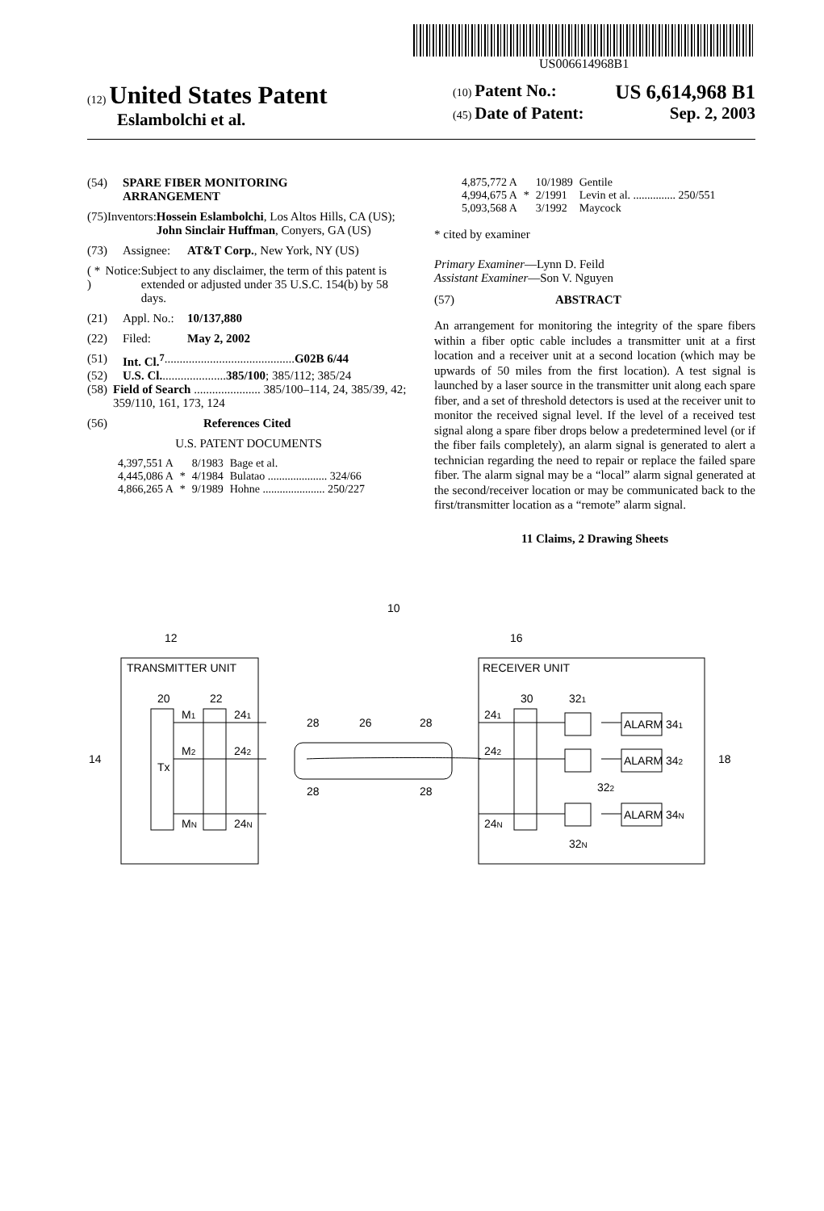US006614968B1
(12) United States Patent
Eslambolchi et al.
(10) Patent No.: US 6,614,968 B1
(45) Date of Patent: Sep. 2, 2003
(54) SPARE FIBER MONITORING
ARRANGEMENT
(75) Inventors: Hossein Eslambolchi, Los Altos Hills, CA (US); John Sinclair Huffman, Conyers, GA (US)
(73) Assignee: AT&T Corp., New York, NY (US)
( * ) Notice: Subject to any disclaimer, the term of this patent is extended or adjusted under 35 U.S.C. 154(b) by 58 days.
(21) Appl. No.: 10/137,880
(22) Filed: May 2, 2002
(51) Int. Cl.<sup>7</sup> ........................................... G02B 6/44
(52) U.S. Cl. ..................... 385/100; 385/112; 385/24
(58) Field of Search ...................... 385/100–114, 24, 385/39, 42; 359/110, 161, 173, 124
(56) References Cited
U.S. PATENT DOCUMENTS
| 4,397,551 A | | 8/1983 | Bage et al. |
| 4,445,086 A | * | 4/1984 | Bulatao ..................... 324/66 |
| 4,866,265 A | * | 9/1989 | Hohne ...................... 250/227 |
| 4,875,772 A | | 10/1989 | Gentile |
| 4,994,675 A | * | 2/1991 | Levin et al. ............... 250/551 |
| 5,093,568 A | | 3/1992 | Maycock |
* cited by examiner
Primary Examiner—Lynn D. Feild
Assistant Examiner—Son V. Nguyen
(57) ABSTRACT
An arrangement for monitoring the integrity of the spare fibers within a fiber optic cable includes a transmitter unit at a first location and a receiver unit at a second location (which may be upwards of 50 miles from the first location). A test signal is launched by a laser source in the transmitter unit along each spare fiber, and a set of threshold detectors is used at the receiver unit to monitor the received signal level. If the level of a received test signal along a spare fiber drops below a predetermined level (or if the fiber fails completely), an alarm signal is generated to alert a technician regarding the need to repair or replace the failed spare fiber. The alarm signal may be a “local” alarm signal generated at the second/receiver location or may be communicated back to the first/transmitter location as a “remote” alarm signal.
11 Claims, 2 Drawing Sheets
10
12
16
TRANSMITTER UNIT
RECEIVER UNIT
20
22
30
321
M1
M2
MN
Tx
241
242
24N
14
18
26
28
28
28
28
241
242
24N
ALARM
ALARM
ALARM
341
342
34N
322
32N